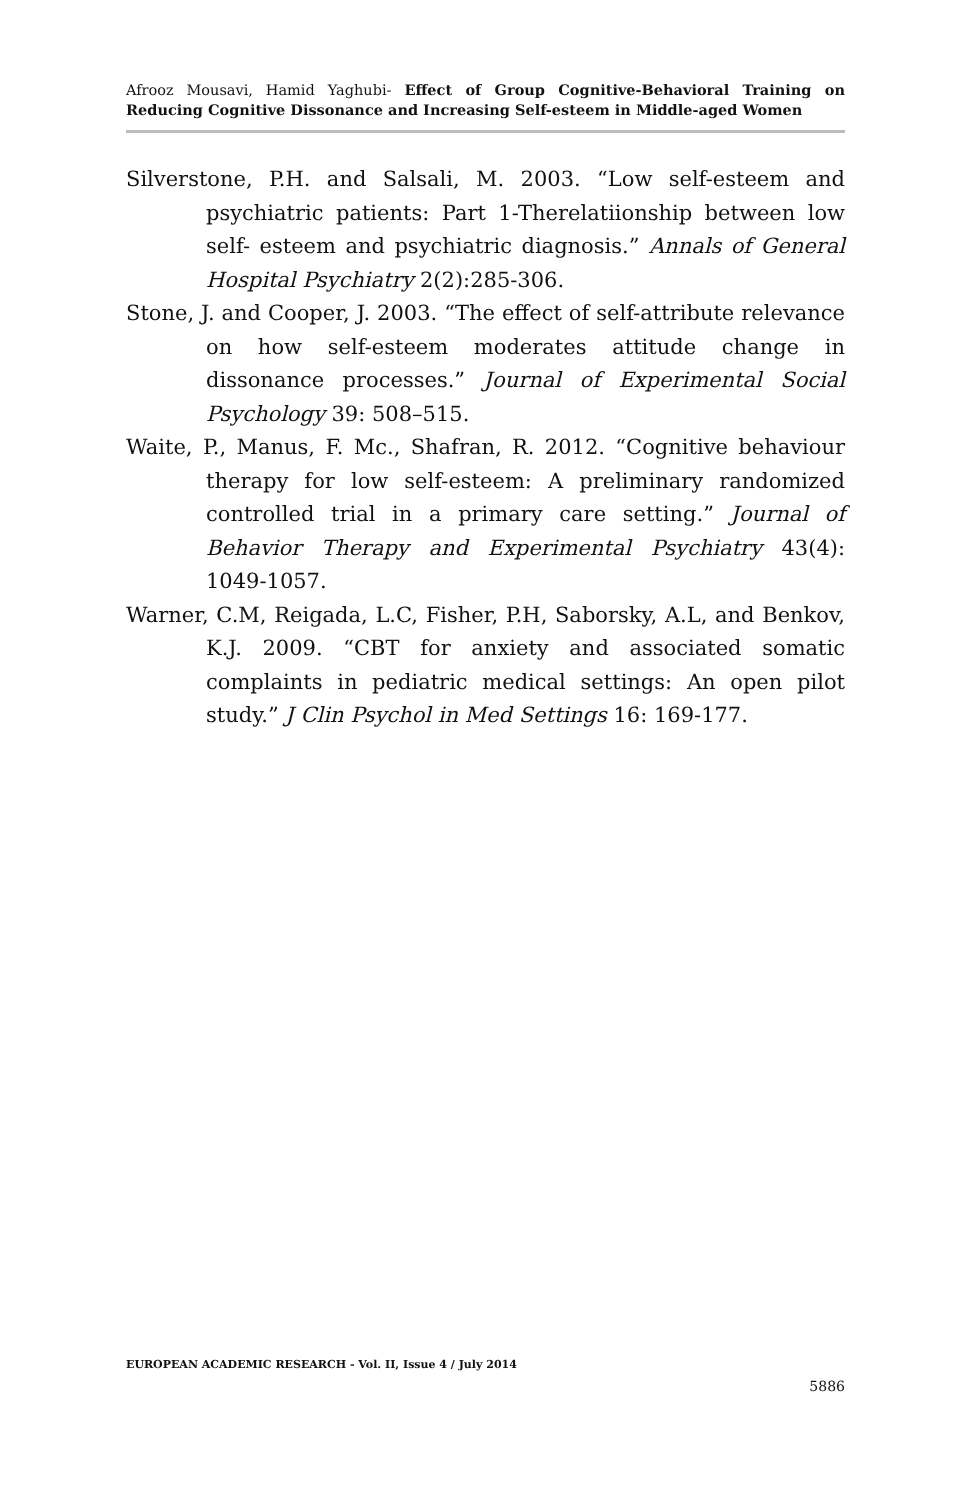Afrooz Mousavi, Hamid Yaghubi- Effect of Group Cognitive-Behavioral Training on Reducing Cognitive Dissonance and Increasing Self-esteem in Middle-aged Women
Silverstone, P.H. and Salsali, M. 2003. “Low self-esteem and psychiatric patients: Part 1-Therelatiionship between low self- esteem and psychiatric diagnosis.” Annals of General Hospital Psychiatry 2(2):285-306.
Stone, J. and Cooper, J. 2003. “The effect of self-attribute relevance on how self-esteem moderates attitude change in dissonance processes.” Journal of Experimental Social Psychology 39: 508–515.
Waite, P., Manus, F. Mc., Shafran, R. 2012. “Cognitive behaviour therapy for low self-esteem: A preliminary randomized controlled trial in a primary care setting.” Journal of Behavior Therapy and Experimental Psychiatry 43(4): 1049-1057.
Warner, C.M, Reigada, L.C, Fisher, P.H, Saborsky, A.L, and Benkov, K.J. 2009. “CBT for anxiety and associated somatic complaints in pediatric medical settings: An open pilot study.” J Clin Psychol in Med Settings 16: 169-177.
EUROPEAN ACADEMIC RESEARCH - Vol. II, Issue 4 / July 2014
5886